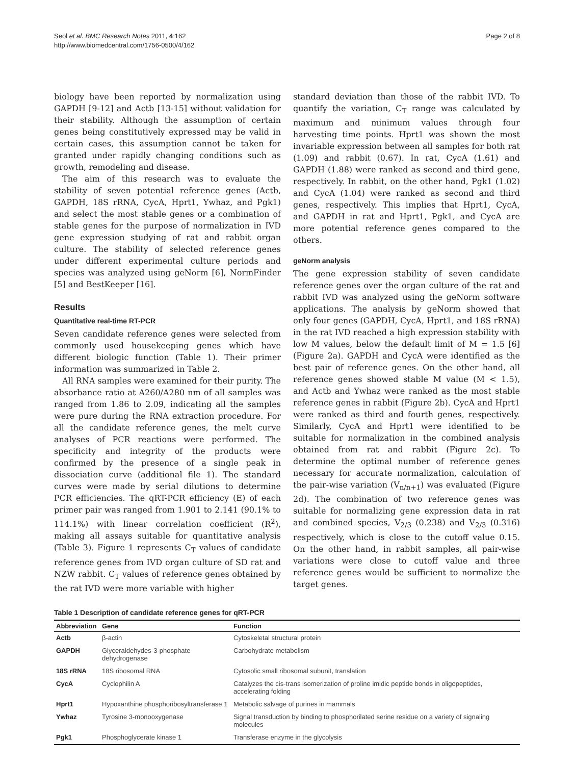Seol et al. BMC Research Notes 2011, 4:162
http://www.biomedcentral.com/1756-0500/4/162
Page 2 of 8
biology have been reported by normalization using GAPDH [9-12] and Actb [13-15] without validation for their stability. Although the assumption of certain genes being constitutively expressed may be valid in certain cases, this assumption cannot be taken for granted under rapidly changing conditions such as growth, remodeling and disease.
The aim of this research was to evaluate the stability of seven potential reference genes (Actb, GAPDH, 18S rRNA, CycA, Hprt1, Ywhaz, and Pgk1) and select the most stable genes or a combination of stable genes for the purpose of normalization in IVD gene expression studying of rat and rabbit organ culture. The stability of selected reference genes under different experimental culture periods and species was analyzed using geNorm [6], NormFinder [5] and BestKeeper [16].
Results
Quantitative real-time RT-PCR
Seven candidate reference genes were selected from commonly used housekeeping genes which have different biologic function (Table 1). Their primer information was summarized in Table 2.
All RNA samples were examined for their purity. The absorbance ratio at A260/A280 nm of all samples was ranged from 1.86 to 2.09, indicating all the samples were pure during the RNA extraction procedure. For all the candidate reference genes, the melt curve analyses of PCR reactions were performed. The specificity and integrity of the products were confirmed by the presence of a single peak in dissociation curve (additional file 1). The standard curves were made by serial dilutions to determine PCR efficiencies. The qRT-PCR efficiency (E) of each primer pair was ranged from 1.901 to 2.141 (90.1% to 114.1%) with linear correlation coefficient (R<sup>2</sup>), making all assays suitable for quantitative analysis (Table 3). Figure 1 represents C<sub>T</sub> values of candidate reference genes from IVD organ culture of SD rat and NZW rabbit. C<sub>T</sub> values of reference genes obtained by the rat IVD were more variable with higher
standard deviation than those of the rabbit IVD. To quantify the variation, C<sub>T</sub> range was calculated by maximum and minimum values through four harvesting time points. Hprt1 was shown the most invariable expression between all samples for both rat (1.09) and rabbit (0.67). In rat, CycA (1.61) and GAPDH (1.88) were ranked as second and third gene, respectively. In rabbit, on the other hand, Pgk1 (1.02) and CycA (1.04) were ranked as second and third genes, respectively. This implies that Hprt1, CycA, and GAPDH in rat and Hprt1, Pgk1, and CycA are more potential reference genes compared to the others.
geNorm analysis
The gene expression stability of seven candidate reference genes over the organ culture of the rat and rabbit IVD was analyzed using the geNorm software applications. The analysis by geNorm showed that only four genes (GAPDH, CycA, Hprt1, and 18S rRNA) in the rat IVD reached a high expression stability with low M values, below the default limit of M = 1.5 [6] (Figure 2a). GAPDH and CycA were identified as the best pair of reference genes. On the other hand, all reference genes showed stable M value (M < 1.5), and Actb and Ywhaz were ranked as the most stable reference genes in rabbit (Figure 2b). CycA and Hprt1 were ranked as third and fourth genes, respectively. Similarly, CycA and Hprt1 were identified to be suitable for normalization in the combined analysis obtained from rat and rabbit (Figure 2c). To determine the optimal number of reference genes necessary for accurate normalization, calculation of the pair-wise variation (V<sub>n/n+1</sub>) was evaluated (Figure 2d). The combination of two reference genes was suitable for normalizing gene expression data in rat and combined species, V<sub>2/3</sub> (0.238) and V<sub>2/3</sub> (0.316) respectively, which is close to the cutoff value 0.15. On the other hand, in rabbit samples, all pair-wise variations were close to cutoff value and three reference genes would be sufficient to normalize the target genes.
Table 1 Description of candidate reference genes for qRT-PCR
| Abbreviation | Gene | Function |
| --- | --- | --- |
| Actb | β-actin | Cytoskeletal structural protein |
| GAPDH | Glyceraldehydes-3-phosphate dehydrogenase | Carbohydrate metabolism |
| 18S rRNA | 18S ribosomal RNA | Cytosolic small ribosomal subunit, translation |
| CycA | Cyclophilin A | Catalyzes the cis-trans isomerization of proline imidic peptide bonds in oligopeptides, accelerating folding |
| Hprt1 | Hypoxanthine phosphoribosyltransferase 1 | Metabolic salvage of purines in mammals |
| Ywhaz | Tyrosine 3-monooxygenase | Signal transduction by binding to phosphorilated serine residue on a variety of signaling molecules |
| Pgk1 | Phosphoglycerate kinase 1 | Transferase enzyme in the glycolysis |